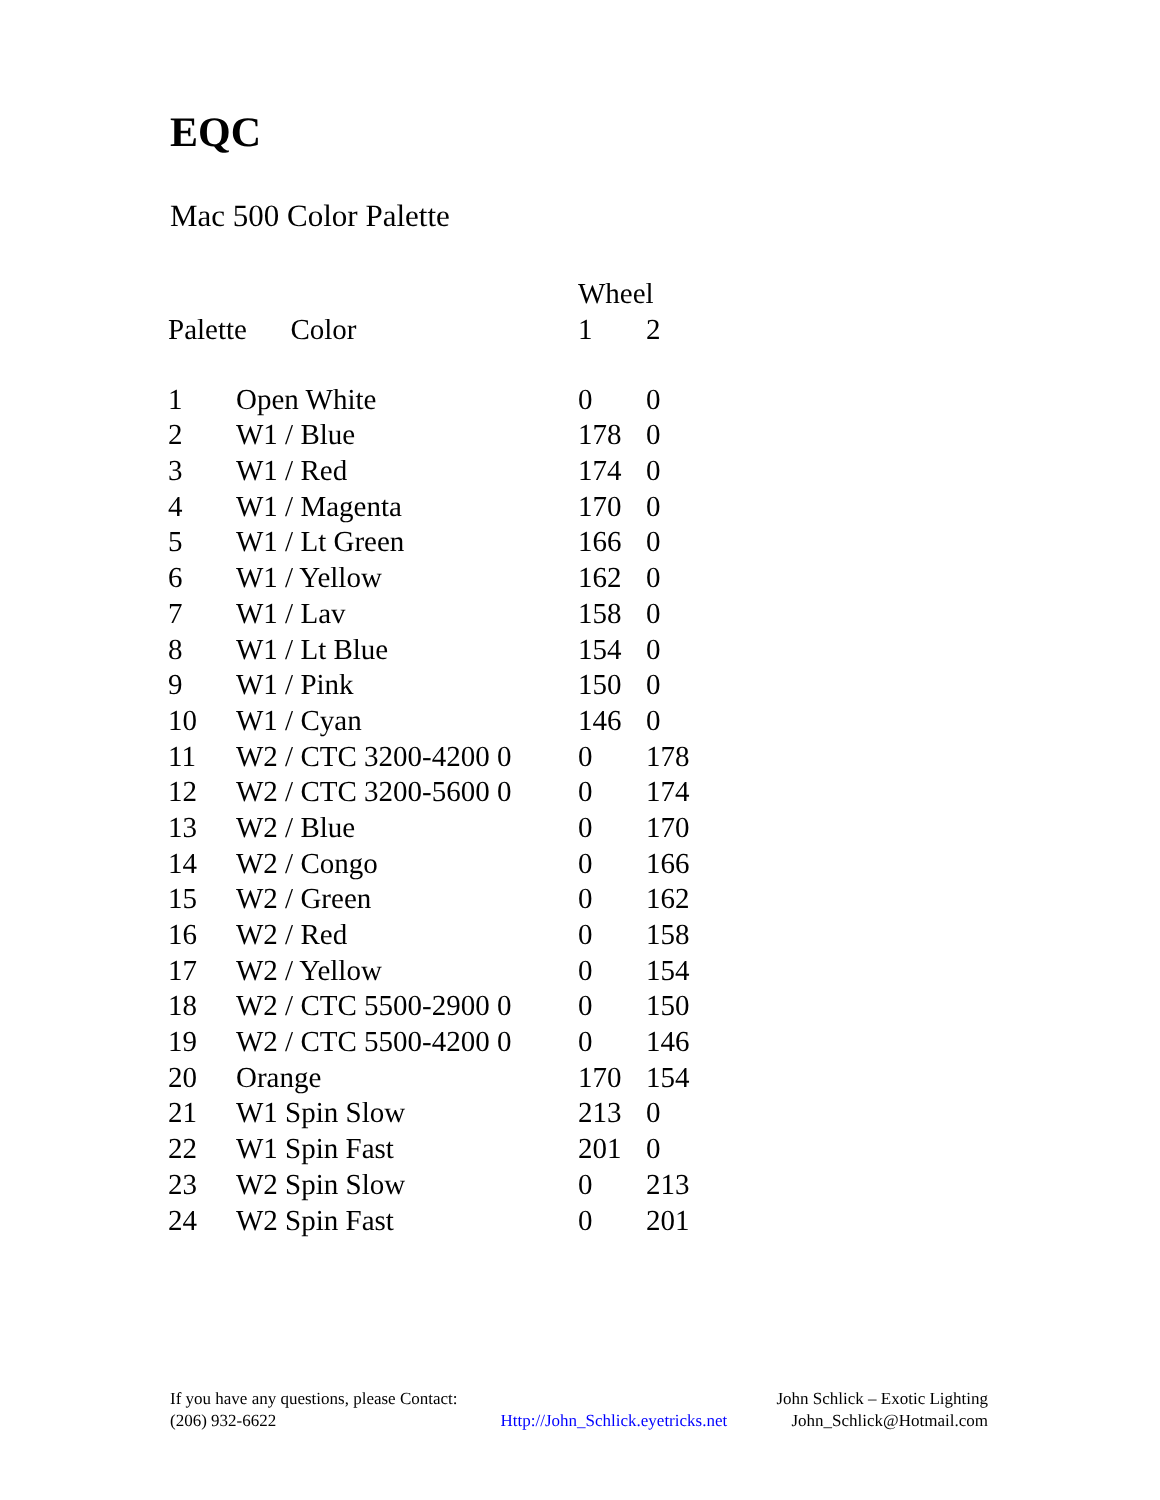EQC
Mac 500 Color Palette
| | | Wheel | |
| --- | --- | --- | --- |
| Palette Color | | 1 | 2 |
| 1 | Open White | 0 | 0 |
| 2 | W1 / Blue | 178 | 0 |
| 3 | W1 / Red | 174 | 0 |
| 4 | W1 / Magenta | 170 | 0 |
| 5 | W1 / Lt Green | 166 | 0 |
| 6 | W1 / Yellow | 162 | 0 |
| 7 | W1 / Lav | 158 | 0 |
| 8 | W1 / Lt Blue | 154 | 0 |
| 9 | W1 / Pink | 150 | 0 |
| 10 | W1 / Cyan | 146 | 0 |
| 11 | W2 / CTC 3200-4200 0 | 0 | 178 |
| 12 | W2 / CTC 3200-5600 0 | 0 | 174 |
| 13 | W2 / Blue | 0 | 170 |
| 14 | W2 / Congo | 0 | 166 |
| 15 | W2 / Green | 0 | 162 |
| 16 | W2 / Red | 0 | 158 |
| 17 | W2 / Yellow | 0 | 154 |
| 18 | W2 / CTC 5500-2900 0 | 0 | 150 |
| 19 | W2 / CTC 5500-4200 0 | 0 | 146 |
| 20 | Orange | 170 | 154 |
| 21 | W1 Spin Slow | 213 | 0 |
| 22 | W1 Spin Fast | 201 | 0 |
| 23 | W2 Spin Slow | 0 | 213 |
| 24 | W2 Spin Fast | 0 | 201 |
If you have any questions, please Contact: John Schlick – Exotic Lighting
(206) 932-6622 Http://John_Schlick.eyetricks.net John_Schlick@Hotmail.com